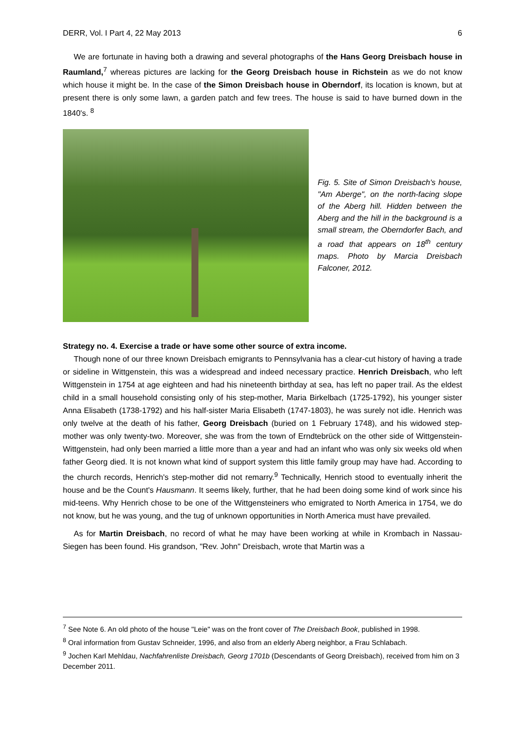DERR, Vol. I Part 4, 22 May 2013 6
We are fortunate in having both a drawing and several photographs of the Hans Georg Dreisbach house in Raumland,<sup>7</sup> whereas pictures are lacking for the Georg Dreisbach house in Richstein as we do not know which house it might be. In the case of the Simon Dreisbach house in Oberndorf, its location is known, but at present there is only some lawn, a garden patch and few trees. The house is said to have burned down in the 1840's. <sup>8</sup>
Fig. 5. Site of Simon Dreisbach's house, "Am Aberge", on the north-facing slope of the Aberg hill. Hidden between the Aberg and the hill in the background is a small stream, the Oberndorfer Bach, and a road that appears on 18<sup>th</sup> century maps. Photo by Marcia Dreisbach Falconer, 2012.
Strategy no. 4. Exercise a trade or have some other source of extra income.
Though none of our three known Dreisbach emigrants to Pennsylvania has a clear-cut history of having a trade or sideline in Wittgenstein, this was a widespread and indeed necessary practice. Henrich Dreisbach, who left Wittgenstein in 1754 at age eighteen and had his nineteenth birthday at sea, has left no paper trail. As the eldest child in a small household consisting only of his step-mother, Maria Birkelbach (1725-1792), his younger sister Anna Elisabeth (1738-1792) and his half-sister Maria Elisabeth (1747-1803), he was surely not idle. Henrich was only twelve at the death of his father, Georg Dreisbach (buried on 1 February 1748), and his widowed step-mother was only twenty-two. Moreover, she was from the town of Erndtebrück on the other side of Wittgenstein-Wittgenstein, had only been married a little more than a year and had an infant who was only six weeks old when father Georg died. It is not known what kind of support system this little family group may have had. According to the church records, Henrich's step-mother did not remarry.<sup>9</sup> Technically, Henrich stood to eventually inherit the house and be the Count's Hausmann. It seems likely, further, that he had been doing some kind of work since his mid-teens. Why Henrich chose to be one of the Wittgensteiners who emigrated to North America in 1754, we do not know, but he was young, and the tug of unknown opportunities in North America must have prevailed.
As for Martin Dreisbach, no record of what he may have been working at while in Krombach in Nassau-Siegen has been found. His grandson, "Rev. John" Dreisbach, wrote that Martin was a
<sup>7</sup> See Note 6. An old photo of the house "Leie" was on the front cover of The Dreisbach Book, published in 1998.
<sup>8</sup> Oral information from Gustav Schneider, 1996, and also from an elderly Aberg neighbor, a Frau Schlabach.
<sup>9</sup> Jochen Karl Mehldau, Nachfahrenliste Dreisbach, Georg 1701b (Descendants of Georg Dreisbach), received from him on 3 December 2011.